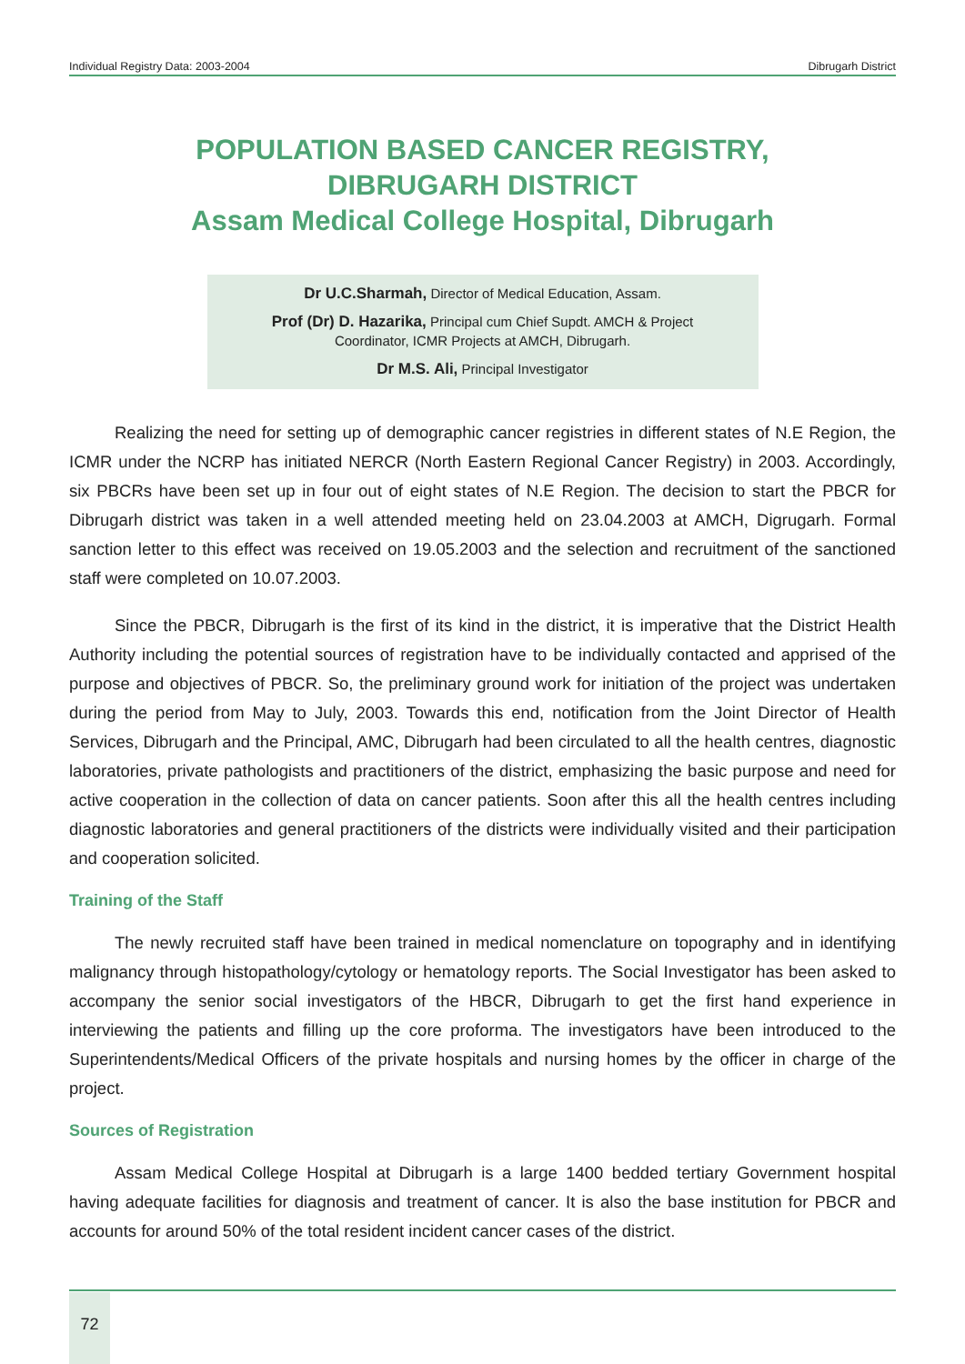Individual Registry Data: 2003-2004 Dibrugarh District
POPULATION BASED CANCER REGISTRY,
DIBRUGARH DISTRICT
Assam Medical College Hospital, Dibrugarh
Dr U.C.Sharmah, Director of Medical Education, Assam.
Prof (Dr) D. Hazarika, Principal cum Chief Supdt. AMCH & Project
Coordinator, ICMR Projects at AMCH, Dibrugarh.
Dr M.S. Ali, Principal Investigator
Realizing the need for setting up of demographic cancer registries in different states of N.E Region, the ICMR under the NCRP has initiated NERCR (North Eastern Regional Cancer Registry) in 2003. Accordingly, six PBCRs have been set up in four out of eight states of N.E Region. The decision to start the PBCR for Dibrugarh district was taken in a well attended meeting held on 23.04.2003 at AMCH, Digrugarh. Formal sanction letter to this effect was received on 19.05.2003 and the selection and recruitment of the sanctioned staff were completed on 10.07.2003.
Since the PBCR, Dibrugarh is the first of its kind in the district, it is imperative that the District Health Authority including the potential sources of registration have to be individually contacted and apprised of the purpose and objectives of PBCR. So, the preliminary ground work for initiation of the project was undertaken during the period from May to July, 2003. Towards this end, notification from the Joint Director of Health Services, Dibrugarh and the Principal, AMC, Dibrugarh had been circulated to all the health centres, diagnostic laboratories, private pathologists and practitioners of the district, emphasizing the basic purpose and need for active cooperation in the collection of data on cancer patients. Soon after this all the health centres including diagnostic laboratories and general practitioners of the districts were individually visited and their participation and cooperation solicited.
Training of the Staff
The newly recruited staff have been trained in medical nomenclature on topography and in identifying malignancy through histopathology/cytology or hematology reports. The Social Investigator has been asked to accompany the senior social investigators of the HBCR, Dibrugarh to get the first hand experience in interviewing the patients and filling up the core proforma. The investigators have been introduced to the Superintendents/Medical Officers of the private hospitals and nursing homes by the officer in charge of the project.
Sources of Registration
Assam Medical College Hospital at Dibrugarh is a large 1400 bedded tertiary Government hospital having adequate facilities for diagnosis and treatment of cancer. It is also the base institution for PBCR and accounts for around 50% of the total resident incident cancer cases of the district.
72